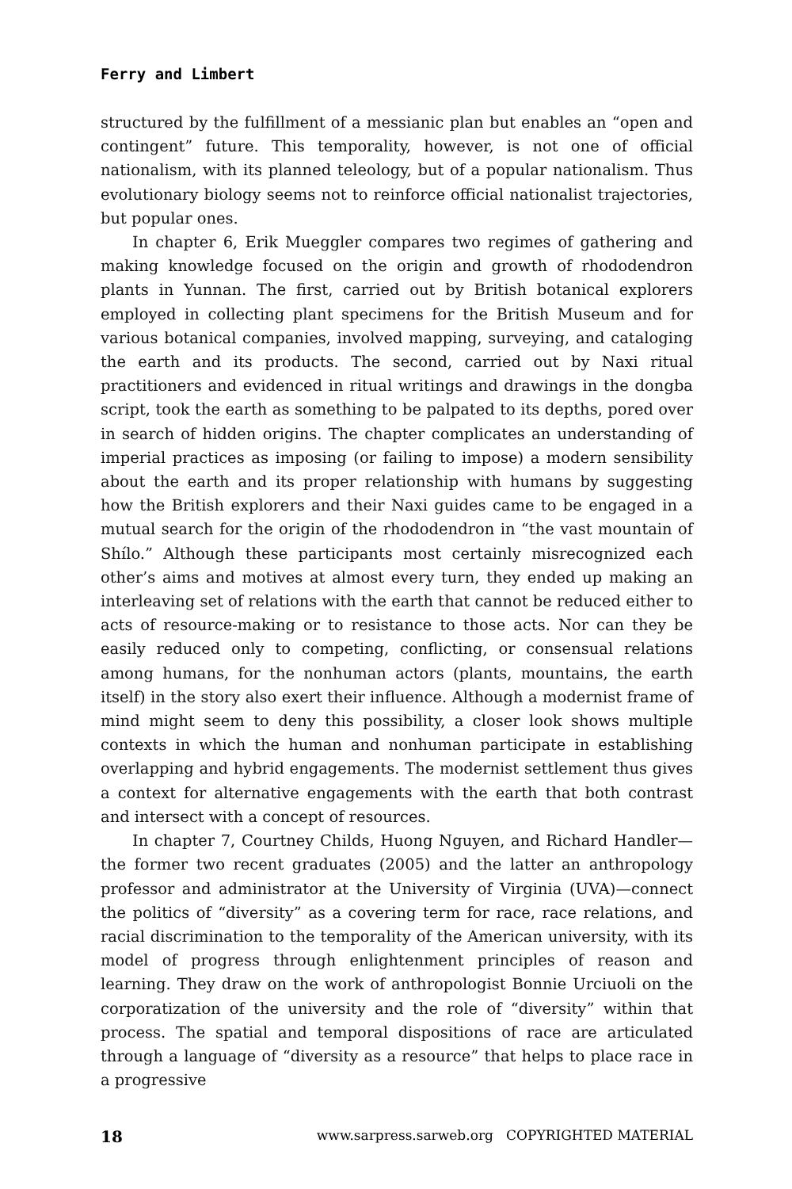Ferry and Limbert
structured by the fulfillment of a messianic plan but enables an “open and contingent” future. This temporality, however, is not one of official nationalism, with its planned teleology, but of a popular nationalism. Thus evolutionary biology seems not to reinforce official nationalist trajectories, but popular ones.
In chapter 6, Erik Mueggler compares two regimes of gathering and making knowledge focused on the origin and growth of rhododendron plants in Yunnan. The first, carried out by British botanical explorers employed in collecting plant specimens for the British Museum and for various botanical companies, involved mapping, surveying, and cataloging the earth and its products. The second, carried out by Naxi ritual practitioners and evidenced in ritual writings and drawings in the dongba script, took the earth as something to be palpated to its depths, pored over in search of hidden origins. The chapter complicates an understanding of imperial practices as imposing (or failing to impose) a modern sensibility about the earth and its proper relationship with humans by suggesting how the British explorers and their Naxi guides came to be engaged in a mutual search for the origin of the rhododendron in “the vast mountain of Shílo.” Although these participants most certainly misrecognized each other’s aims and motives at almost every turn, they ended up making an interleaving set of relations with the earth that cannot be reduced either to acts of resource-making or to resistance to those acts. Nor can they be easily reduced only to competing, conflicting, or consensual relations among humans, for the nonhuman actors (plants, mountains, the earth itself) in the story also exert their influence. Although a modernist frame of mind might seem to deny this possibility, a closer look shows multiple contexts in which the human and nonhuman participate in establishing overlapping and hybrid engagements. The modernist settlement thus gives a context for alternative engagements with the earth that both contrast and intersect with a concept of resources.
In chapter 7, Courtney Childs, Huong Nguyen, and Richard Handler—the former two recent graduates (2005) and the latter an anthropology professor and administrator at the University of Virginia (UVA)—connect the politics of “diversity” as a covering term for race, race relations, and racial discrimination to the temporality of the American university, with its model of progress through enlightenment principles of reason and learning. They draw on the work of anthropologist Bonnie Urciuoli on the corporatization of the university and the role of “diversity” within that process. The spatial and temporal dispositions of race are articulated through a language of “diversity as a resource” that helps to place race in a progressive
18 www.sarpress.sarweb.org COPYRIGHTED MATERIAL